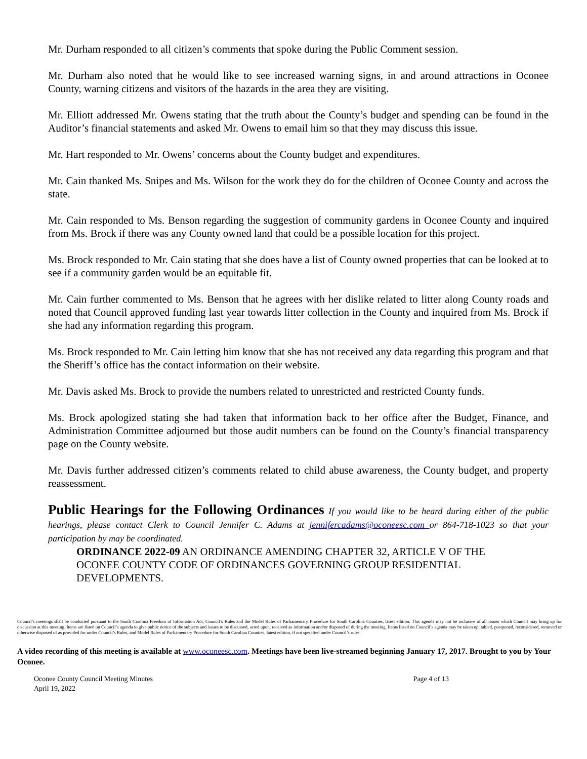Mr. Durham responded to all citizen’s comments that spoke during the Public Comment session.
Mr. Durham also noted that he would like to see increased warning signs, in and around attractions in Oconee County, warning citizens and visitors of the hazards in the area they are visiting.
Mr. Elliott addressed Mr. Owens stating that the truth about the County’s budget and spending can be found in the Auditor’s financial statements and asked Mr. Owens to email him so that they may discuss this issue.
Mr. Hart responded to Mr. Owens’ concerns about the County budget and expenditures.
Mr. Cain thanked Ms. Snipes and Ms. Wilson for the work they do for the children of Oconee County and across the state.
Mr. Cain responded to Ms. Benson regarding the suggestion of community gardens in Oconee County and inquired from Ms. Brock if there was any County owned land that could be a possible location for this project.
Ms. Brock responded to Mr. Cain stating that she does have a list of County owned properties that can be looked at to see if a community garden would be an equitable fit.
Mr. Cain further commented to Ms. Benson that he agrees with her dislike related to litter along County roads and noted that Council approved funding last year towards litter collection in the County and inquired from Ms. Brock if she had any information regarding this program.
Ms. Brock responded to Mr. Cain letting him know that she has not received any data regarding this program and that the Sheriff’s office has the contact information on their website.
Mr. Davis asked Ms. Brock to provide the numbers related to unrestricted and restricted County funds.
Ms. Brock apologized stating she had taken that information back to her office after the Budget, Finance, and Administration Committee adjourned but those audit numbers can be found on the County’s financial transparency page on the County website.
Mr. Davis further addressed citizen’s comments related to child abuse awareness, the County budget, and property reassessment.
Public Hearings for the Following Ordinances
If you would like to be heard during either of the public hearings, please contact Clerk to Council Jennifer C. Adams at jennifercadams@oconeesc.com or 864-718-1023 so that your participation by may be coordinated.
ORDINANCE 2022-09 AN ORDINANCE AMENDING CHAPTER 32, ARTICLE V OF THE OCONEE COUNTY CODE OF ORDINANCES GOVERNING GROUP RESIDENTIAL DEVELOPMENTS.
Council’s meetings shall be conducted pursuant to the South Carolina Freedom of Information Act, Council’s Rules and the Model Rules of Parliamentary Procedure for South Carolina Counties, latest edition. This agenda may not be inclusive of all issues which Council may bring up for discussion at this meeting. Items are listed on Council’s agenda to give public notice of the subjects and issues to be discussed, acted upon, received as information and/or disposed of during the meeting. Items listed on Council’s agenda may be taken up, tabled, postponed, reconsidered, removed or otherwise disposed of as provided for under Council’s Rules, and Model Rules of Parliamentary Procedure for South Carolina Counties, latest edition, if not specified under Council’s rules.
A video recording of this meeting is available at www.oconeesc.com. Meetings have been live-streamed beginning January 17, 2017. Brought to you by Your Oconee.
Oconee County Council Meeting Minutes
April 19, 2022
Page 4 of 13